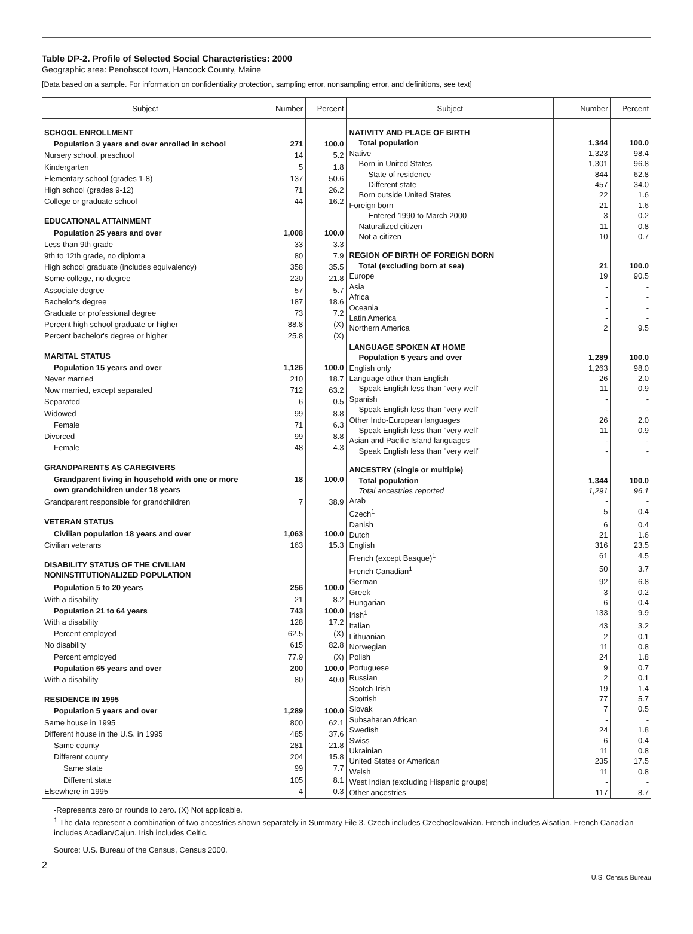Table DP-2. Profile of Selected Social Characteristics: 2000
Geographic area: Penobscot town, Hancock County, Maine
[Data based on a sample. For information on confidentiality protection, sampling error, nonsampling error, and definitions, see text]
| Subject | Number | Percent |
| --- | --- | --- |
| SCHOOL ENROLLMENT | | |
| Population 3 years and over enrolled in school | 271 | 100.0 |
| Nursery school, preschool | 14 | 5.2 |
| Kindergarten | 5 | 1.8 |
| Elementary school (grades 1-8) | 137 | 50.6 |
| High school (grades 9-12) | 71 | 26.2 |
| College or graduate school | 44 | 16.2 |
| EDUCATIONAL ATTAINMENT | | |
| Population 25 years and over | 1,008 | 100.0 |
| Less than 9th grade | 33 | 3.3 |
| 9th to 12th grade, no diploma | 80 | 7.9 |
| High school graduate (includes equivalency) | 358 | 35.5 |
| Some college, no degree | 220 | 21.8 |
| Associate degree | 57 | 5.7 |
| Bachelor's degree | 187 | 18.6 |
| Graduate or professional degree | 73 | 7.2 |
| Percent high school graduate or higher | 88.8 | (X) |
| Percent bachelor's degree or higher | 25.8 | (X) |
| MARITAL STATUS | | |
| Population 15 years and over | 1,126 | 100.0 |
| Never married | 210 | 18.7 |
| Now married, except separated | 712 | 63.2 |
| Separated | 6 | 0.5 |
| Widowed | 99 | 8.8 |
| Female | 71 | 6.3 |
| Divorced | 99 | 8.8 |
| Female | 48 | 4.3 |
| GRANDPARENTS AS CAREGIVERS | | |
| Grandparent living in household with one or more own grandchildren under 18 years | 18 | 100.0 |
| Grandparent responsible for grandchildren | 7 | 38.9 |
| VETERAN STATUS | | |
| Civilian population 18 years and over | 1,063 | 100.0 |
| Civilian veterans | 163 | 15.3 |
| DISABILITY STATUS OF THE CIVILIAN NONINSTITUTIONALIZED POPULATION | | |
| Population 5 to 20 years | 256 | 100.0 |
| With a disability | 21 | 8.2 |
| Population 21 to 64 years | 743 | 100.0 |
| With a disability | 128 | 17.2 |
| Percent employed | 62.5 | (X) |
| No disability | 615 | 82.8 |
| Percent employed | 77.9 | (X) |
| Population 65 years and over | 200 | 100.0 |
| With a disability | 80 | 40.0 |
| RESIDENCE IN 1995 | | |
| Population 5 years and over | 1,289 | 100.0 |
| Same house in 1995 | 800 | 62.1 |
| Different house in the U.S. in 1995 | 485 | 37.6 |
| Same county | 281 | 21.8 |
| Different county | 204 | 15.8 |
| Same state | 99 | 7.7 |
| Different state | 105 | 8.1 |
| Elsewhere in 1995 | 4 | 0.3 |
| Subject | Number | Percent |
| --- | --- | --- |
| NATIVITY AND PLACE OF BIRTH | | |
| Total population | 1,344 | 100.0 |
| Native | 1,323 | 98.4 |
| Born in United States | 1,301 | 96.8 |
| State of residence | 844 | 62.8 |
| Different state | 457 | 34.0 |
| Born outside United States | 22 | 1.6 |
| Foreign born | 21 | 1.6 |
| Entered 1990 to March 2000 | 3 | 0.2 |
| Naturalized citizen | 11 | 0.8 |
| Not a citizen | 10 | 0.7 |
| REGION OF BIRTH OF FOREIGN BORN | | |
| Total (excluding born at sea) | 21 | 100.0 |
| Europe | 19 | 90.5 |
| Asia | - | - |
| Africa | - | - |
| Oceania | - | - |
| Latin America | - | - |
| Northern America | 2 | 9.5 |
| LANGUAGE SPOKEN AT HOME | | |
| Population 5 years and over | 1,289 | 100.0 |
| English only | 1,263 | 98.0 |
| Language other than English | 26 | 2.0 |
| Speak English less than "very well" | 11 | 0.9 |
| Spanish | - | - |
| Speak English less than "very well" | - | - |
| Other Indo-European languages | 26 | 2.0 |
| Speak English less than "very well" | 11 | 0.9 |
| Asian and Pacific Island languages | - | - |
| Speak English less than "very well" | - | - |
| ANCESTRY (single or multiple) | | |
| Total population | 1,344 | 100.0 |
| Total ancestries reported | 1,291 | 96.1 |
| Arab | - | - |
| Czech<sup>1</sup> | 5 | 0.4 |
| Danish | 6 | 0.4 |
| Dutch | 21 | 1.6 |
| English | 316 | 23.5 |
| French (except Basque)<sup>1</sup> | 61 | 4.5 |
| French Canadian<sup>1</sup> | 50 | 3.7 |
| German | 92 | 6.8 |
| Greek | 3 | 0.2 |
| Hungarian | 6 | 0.4 |
| Irish<sup>1</sup> | 133 | 9.9 |
| Italian | 43 | 3.2 |
| Lithuanian | 2 | 0.1 |
| Norwegian | 11 | 0.8 |
| Polish | 24 | 1.8 |
| Portuguese | 9 | 0.7 |
| Russian | 2 | 0.1 |
| Scotch-Irish | 19 | 1.4 |
| Scottish | 77 | 5.7 |
| Slovak | 7 | 0.5 |
| Subsaharan African | - | - |
| Swedish | 24 | 1.8 |
| Swiss | 6 | 0.4 |
| Ukrainian | 11 | 0.8 |
| United States or American | 235 | 17.5 |
| Welsh | 11 | 0.8 |
| West Indian (excluding Hispanic groups) | - | - |
| Other ancestries | 117 | 8.7 |
-Represents zero or rounds to zero. (X) Not applicable.
<sup>1</sup> The data represent a combination of two ancestries shown separately in Summary File 3. Czech includes Czechoslovakian. French includes Alsatian. French Canadian includes Acadian/Cajun. Irish includes Celtic.
Source: U.S. Bureau of the Census, Census 2000.
2
U.S. Census Bureau